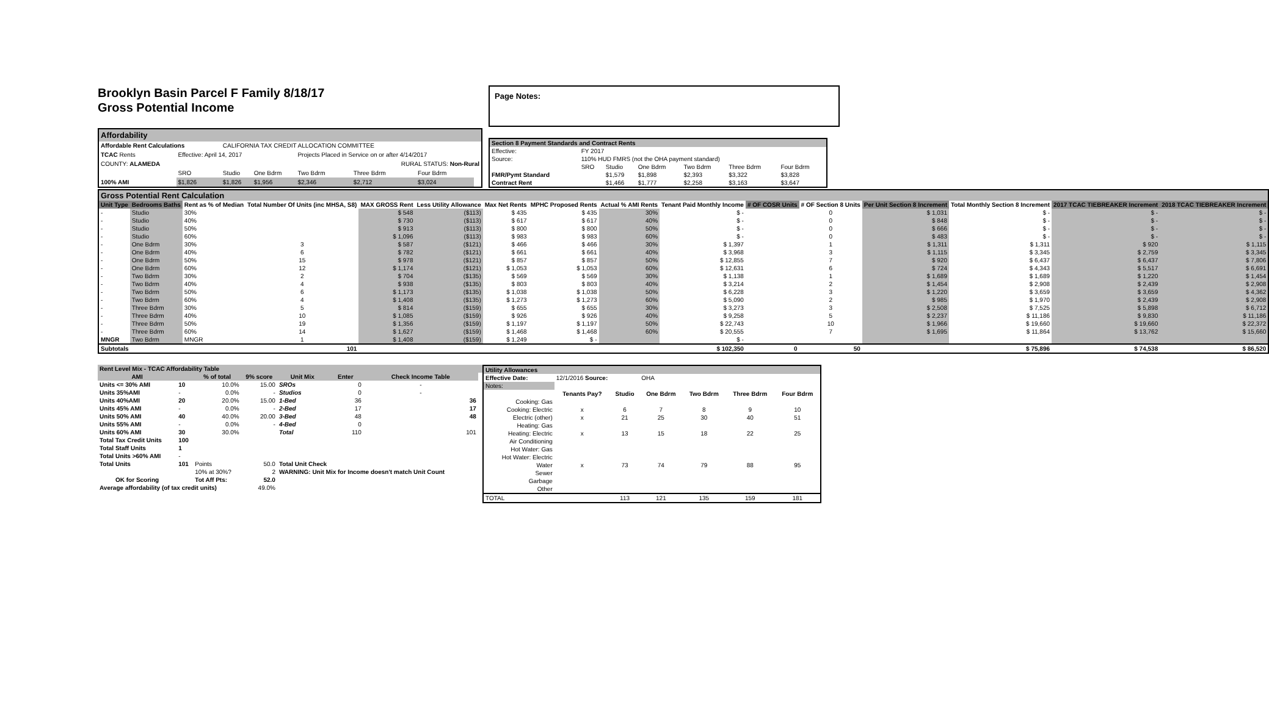Brooklyn Basin Parcel F Family 8/18/17
Gross Potential Income
Page Notes:
| Affordability | | | | | | | |
| Affordable Rent Calculations | | CALIFORNIA TAX CREDIT ALLOCATION COMMITTEE | | | | | |
| TCAC Rents | Effective: April 14, 2017 | | | Projects Placed in Service on or after 4/14/2017 | | | |
| COUNTY: ALAMEDA | | | | RURAL STATUS: Non-Rural | | | |
| | SRO | Studio | One Bdrm | Two Bdrm | Three Bdrm | Four Bdrm | |
| 100% AMI | $1,826 | $1,826 | $1,956 | $2,346 | $2,712 | $3,024 | |
| Section 8 Payment Standards and Contract Rents | | | | | | |
| Effective: | FY 2017 | | | | | |
| Source: | 110% HUD FMRS (not the OHA payment standard) | | | | | |
| | SRO | Studio | One Bdrm | Two Bdrm | Three Bdrm | Four Bdrm |
| FMR/Pymt Standard | | $1,579 | $1,898 | $2,393 | $3,322 | $3,828 |
| Contract Rent | | $1,466 | $1,777 | $2,258 | $3,163 | $3,647 |
| Gross Potential Rent Calculation | | | | | | | | | | | | | | | |
| Unit Type | Bedrooms Baths | Rent as % of Median | Total Number Of Units (inc MHSA, S8) | MAX GROSS Rent | Less Utility Allowance | Max Net Rents | MPHC Proposed Rents | Actual % AMI Rents | Tenant Paid Monthly Income | # OF COSR Units | # OF Section 8 Units | Per Unit Section 8 Increment | Total Monthly Section 8 Increment | 2017 TCAC TIEBREAKER Increment | 2018 TCAC TIEBREAKER Increment |
| - | Studio | 30% | | $ 548 | ($113) | $ 435 | $ 435 | 30% | $ - | | 0 | $ 1,031 | $ - | $ - | $ - |
| - | Studio | 40% | | $ 730 | ($113) | $ 617 | $ 617 | 40% | $ - | | 0 | $ 848 | $ - | $ - | $ - |
| - | Studio | 50% | | $ 913 | ($113) | $ 800 | $ 800 | 50% | $ - | | 0 | $ 666 | $ - | $ - | $ - |
| - | Studio | 60% | | $ 1,096 | ($113) | $ 983 | $ 983 | 60% | $ - | | 0 | $ 483 | $ - | $ - | $ - |
| - | One Bdrm | 30% | 3 | $ 587 | ($121) | $ 466 | $ 466 | 30% | $ 1,397 | | 1 | $ 1,311 | $ 1,311 | $ 920 | $ 1,115 |
| - | One Bdrm | 40% | 6 | $ 782 | ($121) | $ 661 | $ 661 | 40% | $ 3,968 | | 3 | $ 1,115 | $ 3,345 | $ 2,759 | $ 3,345 |
| - | One Bdrm | 50% | 15 | $ 978 | ($121) | $ 857 | $ 857 | 50% | $ 12,855 | | 7 | $ 920 | $ 6,437 | $ 6,437 | $ 7,806 |
| - | One Bdrm | 60% | 12 | $ 1,174 | ($121) | $ 1,053 | $ 1,053 | 60% | $ 12,631 | | 6 | $ 724 | $ 4,343 | $ 5,517 | $ 6,691 |
| - | Two Bdrm | 30% | 2 | $ 704 | ($135) | $ 569 | $ 569 | 30% | $ 1,138 | | 1 | $ 1,689 | $ 1,689 | $ 1,220 | $ 1,454 |
| - | Two Bdrm | 40% | 4 | $ 938 | ($135) | $ 803 | $ 803 | 40% | $ 3,214 | | 2 | $ 1,454 | $ 2,908 | $ 2,439 | $ 2,908 |
| - | Two Bdrm | 50% | 6 | $ 1,173 | ($135) | $ 1,038 | $ 1,038 | 50% | $ 6,228 | | 3 | $ 1,220 | $ 3,659 | $ 3,659 | $ 4,362 |
| - | Two Bdrm | 60% | 4 | $ 1,408 | ($135) | $ 1,273 | $ 1,273 | 60% | $ 5,090 | | 2 | $ 985 | $ 1,970 | $ 2,439 | $ 2,908 |
| - | Three Bdrm | 30% | 5 | $ 814 | ($159) | $ 655 | $ 655 | 30% | $ 3,273 | | 3 | $ 2,508 | $ 7,525 | $ 5,898 | $ 6,712 |
| - | Three Bdrm | 40% | 10 | $ 1,085 | ($159) | $ 926 | $ 926 | 40% | $ 9,258 | | 5 | $ 2,237 | $ 11,186 | $ 9,830 | $ 11,186 |
| - | Three Bdrm | 50% | 19 | $ 1,356 | ($159) | $ 1,197 | $ 1,197 | 50% | $ 22,743 | | 10 | $ 1,966 | $ 19,660 | $ 19,660 | $ 22,372 |
| - | Three Bdrm | 60% | 14 | $ 1,627 | ($159) | $ 1,468 | $ 1,468 | 60% | $ 20,555 | | 7 | $ 1,695 | $ 11,864 | $ 13,762 | $ 15,660 |
| MNGR | Two Bdrm | MNGR | 1 | $ 1,408 | ($159) | $ 1,249 | $ - | | $ - | | | | | | |
| Subtotals | | | 101 | | | | | | $ 102,350 | 0 | 50 | | $ 75,896 | $ 74,538 | $ 86,520 |
| Rent Level Mix - TCAC Affordability Table | | | | | | | |
| AMI | | % of total | 9% score | Unit Mix | Enter | Check Income Table | |
| Units <= 30% AMI | 10 | 10.0% | 15.00 | SROs | 0 | - | |
| Units 35%AMI | - | 0.0% | - | Studios | 0 | - | |
| Units 40%AMI | 20 | 20.0% | 15.00 | 1-Bed | 36 | 36 | |
| Units 45% AMI | - | 0.0% | - | 2-Bed | 17 | 17 | |
| Units 50% AMI | 40 | 40.0% | 20.00 | 3-Bed | 48 | 48 | |
| Units 55% AMI | - | 0.0% | - | 4-Bed | 0 | | |
| Units 60% AMI | 30 | 30.0% | | Total | 110 | 101 | |
| Total Tax Credit Units | 100 | | | | | | |
| Total Staff Units | 1 | | | | | | |
| Total Units >60% AMI | - | | | | | | |
| Total Units | 101 | Points | 50.0 | Total Unit Check | | | |
| | | 10% at 30%? | 2 | WARNING: Unit Mix for Income doesn't match Unit Count | | | |
| OK for Scoring | | Tot Aff Pts: | 52.0 | | | | |
| Average affordability (of tax credit units) | | | 49.0% | | | | |
| Utility Allowances | | | | | | |
| Effective Date: | 12/1/2016 Source: | | OHA | | | |
| Notes: | | | | | | |
| | Tenants Pay? | Studio | One Bdrm | Two Bdrm | Three Bdrm | Four Bdrm |
| Cooking: Gas | | | | | | |
| Cooking: Electric | x | 6 | 7 | 8 | 9 | 10 |
| Electric (other) | x | 21 | 25 | 30 | 40 | 51 |
| Heating: Gas | | | | | | |
| Heating: Electric | x | 13 | 15 | 18 | 22 | 25 |
| Air Conditioning | | | | | | |
| Hot Water: Gas | | | | | | |
| Hot Water: Electric | | | | | | |
| Water | x | 73 | 74 | 79 | 88 | 95 |
| Sewer | | | | | | |
| Garbage | | | | | | |
| Other | | | | | | |
| TOTAL | | 113 | 121 | 135 | 159 | 181 |